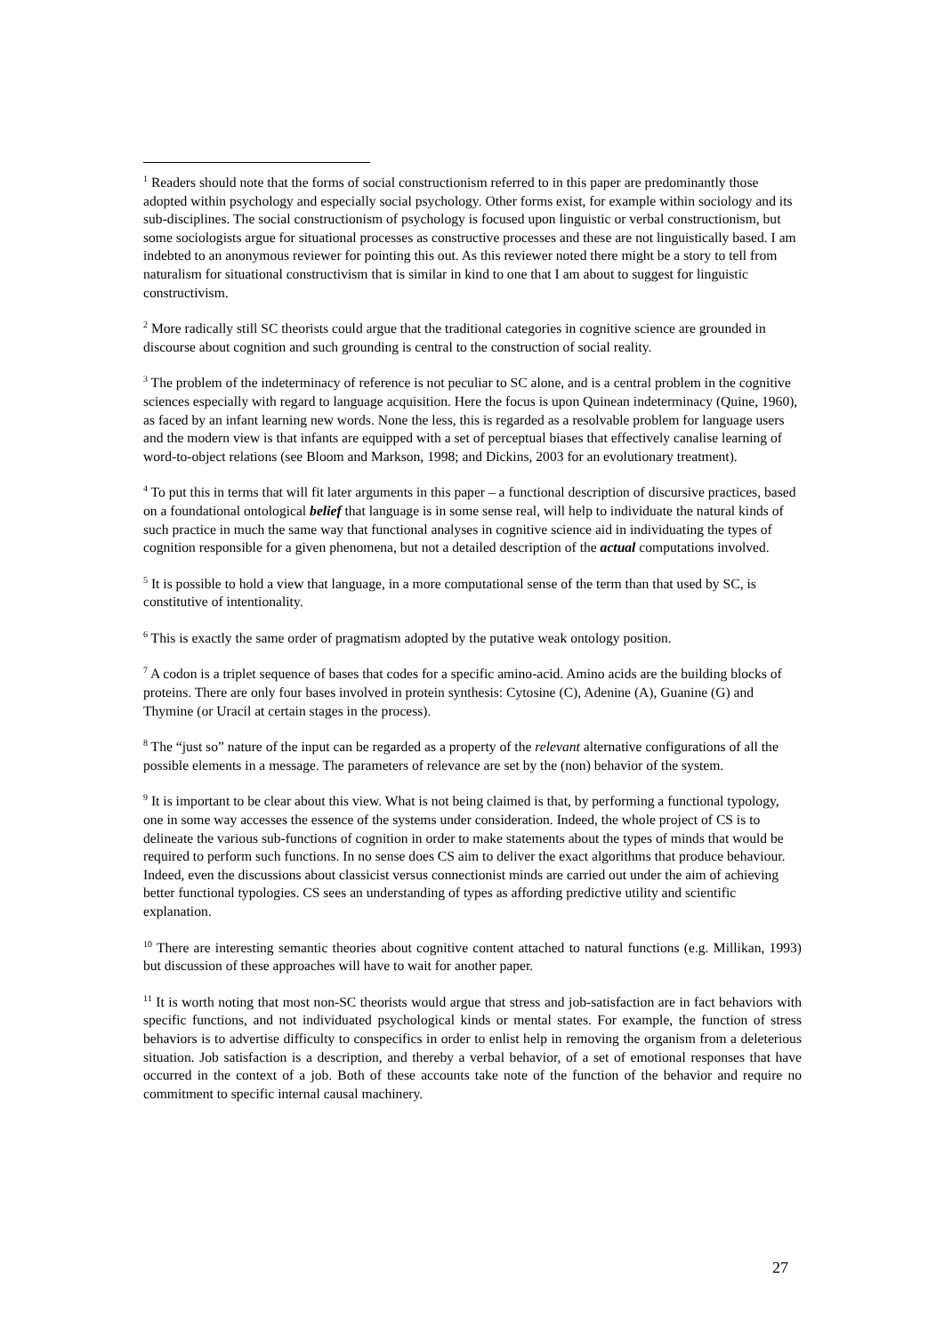<sup>1</sup> Readers should note that the forms of social constructionism referred to in this paper are predominantly those adopted within psychology and especially social psychology. Other forms exist, for example within sociology and its sub-disciplines. The social constructionism of psychology is focused upon linguistic or verbal constructionism, but some sociologists argue for situational processes as constructive processes and these are not linguistically based. I am indebted to an anonymous reviewer for pointing this out. As this reviewer noted there might be a story to tell from naturalism for situational constructivism that is similar in kind to one that I am about to suggest for linguistic constructivism.
<sup>2</sup> More radically still SC theorists could argue that the traditional categories in cognitive science are grounded in discourse about cognition and such grounding is central to the construction of social reality.
<sup>3</sup> The problem of the indeterminacy of reference is not peculiar to SC alone, and is a central problem in the cognitive sciences especially with regard to language acquisition. Here the focus is upon Quinean indeterminacy (Quine, 1960), as faced by an infant learning new words. None the less, this is regarded as a resolvable problem for language users and the modern view is that infants are equipped with a set of perceptual biases that effectively canalise learning of word-to-object relations (see Bloom and Markson, 1998; and Dickins, 2003 for an evolutionary treatment).
<sup>4</sup> To put this in terms that will fit later arguments in this paper – a functional description of discursive practices, based on a foundational ontological belief that language is in some sense real, will help to individuate the natural kinds of such practice in much the same way that functional analyses in cognitive science aid in individuating the types of cognition responsible for a given phenomena, but not a detailed description of the actual computations involved.
<sup>5</sup> It is possible to hold a view that language, in a more computational sense of the term than that used by SC, is constitutive of intentionality.
<sup>6</sup> This is exactly the same order of pragmatism adopted by the putative weak ontology position.
<sup>7</sup> A codon is a triplet sequence of bases that codes for a specific amino-acid. Amino acids are the building blocks of proteins. There are only four bases involved in protein synthesis: Cytosine (C), Adenine (A), Guanine (G) and Thymine (or Uracil at certain stages in the process).
<sup>8</sup> The “just so” nature of the input can be regarded as a property of the relevant alternative configurations of all the possible elements in a message. The parameters of relevance are set by the (non) behavior of the system.
<sup>9</sup> It is important to be clear about this view. What is not being claimed is that, by performing a functional typology, one in some way accesses the essence of the systems under consideration. Indeed, the whole project of CS is to delineate the various sub-functions of cognition in order to make statements about the types of minds that would be required to perform such functions. In no sense does CS aim to deliver the exact algorithms that produce behaviour. Indeed, even the discussions about classicist versus connectionist minds are carried out under the aim of achieving better functional typologies. CS sees an understanding of types as affording predictive utility and scientific explanation.
<sup>10</sup> There are interesting semantic theories about cognitive content attached to natural functions (e.g. Millikan, 1993) but discussion of these approaches will have to wait for another paper.
<sup>11</sup> It is worth noting that most non-SC theorists would argue that stress and job-satisfaction are in fact behaviors with specific functions, and not individuated psychological kinds or mental states. For example, the function of stress behaviors is to advertise difficulty to conspecifics in order to enlist help in removing the organism from a deleterious situation. Job satisfaction is a description, and thereby a verbal behavior, of a set of emotional responses that have occurred in the context of a job. Both of these accounts take note of the function of the behavior and require no commitment to specific internal causal machinery.
27